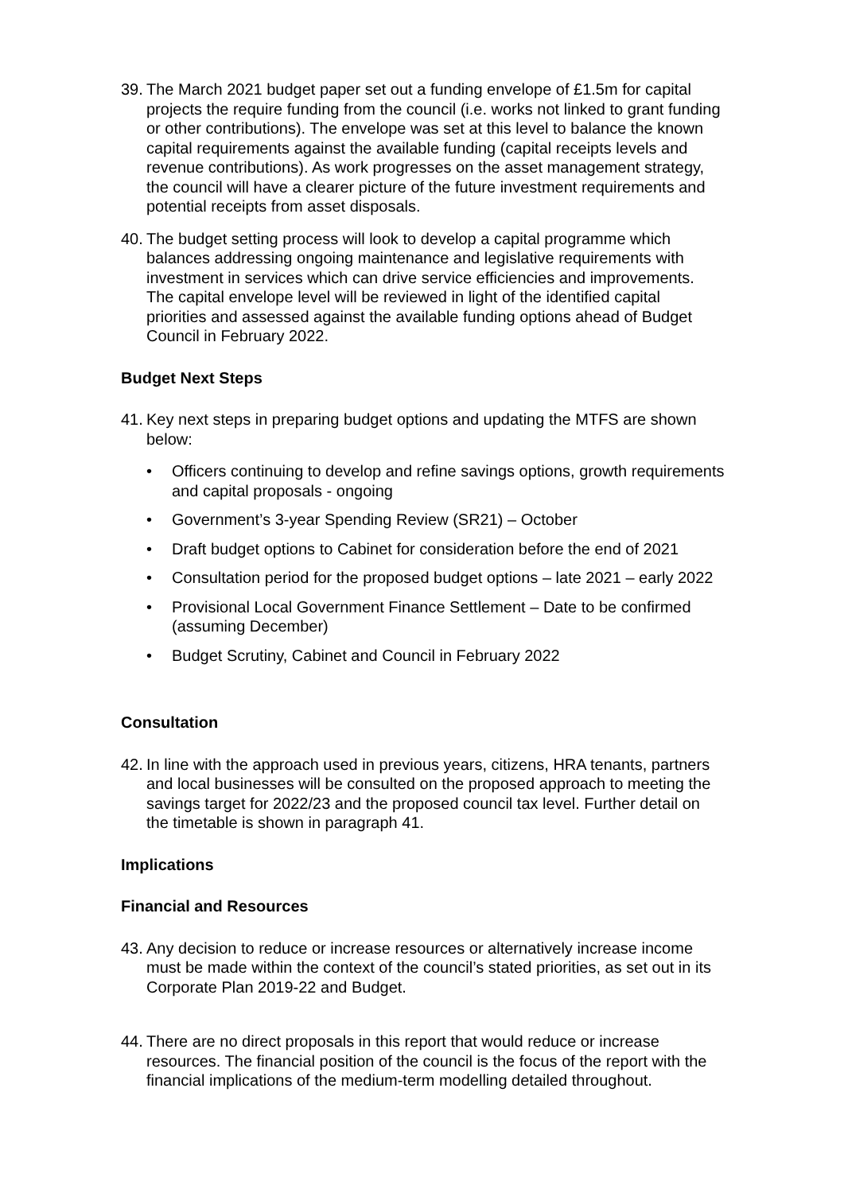39. The March 2021 budget paper set out a funding envelope of £1.5m for capital projects the require funding from the council (i.e. works not linked to grant funding or other contributions). The envelope was set at this level to balance the known capital requirements against the available funding (capital receipts levels and revenue contributions). As work progresses on the asset management strategy, the council will have a clearer picture of the future investment requirements and potential receipts from asset disposals.
40. The budget setting process will look to develop a capital programme which balances addressing ongoing maintenance and legislative requirements with investment in services which can drive service efficiencies and improvements. The capital envelope level will be reviewed in light of the identified capital priorities and assessed against the available funding options ahead of Budget Council in February 2022.
Budget Next Steps
41. Key next steps in preparing budget options and updating the MTFS are shown below:
• Officers continuing to develop and refine savings options, growth requirements and capital proposals - ongoing
• Government’s 3-year Spending Review (SR21) – October
• Draft budget options to Cabinet for consideration before the end of 2021
• Consultation period for the proposed budget options – late 2021 – early 2022
• Provisional Local Government Finance Settlement – Date to be confirmed (assuming December)
• Budget Scrutiny, Cabinet and Council in February 2022
Consultation
42. In line with the approach used in previous years, citizens, HRA tenants, partners and local businesses will be consulted on the proposed approach to meeting the savings target for 2022/23 and the proposed council tax level. Further detail on the timetable is shown in paragraph 41.
Implications
Financial and Resources
43. Any decision to reduce or increase resources or alternatively increase income must be made within the context of the council’s stated priorities, as set out in its Corporate Plan 2019-22 and Budget.
44. There are no direct proposals in this report that would reduce or increase resources. The financial position of the council is the focus of the report with the financial implications of the medium-term modelling detailed throughout.